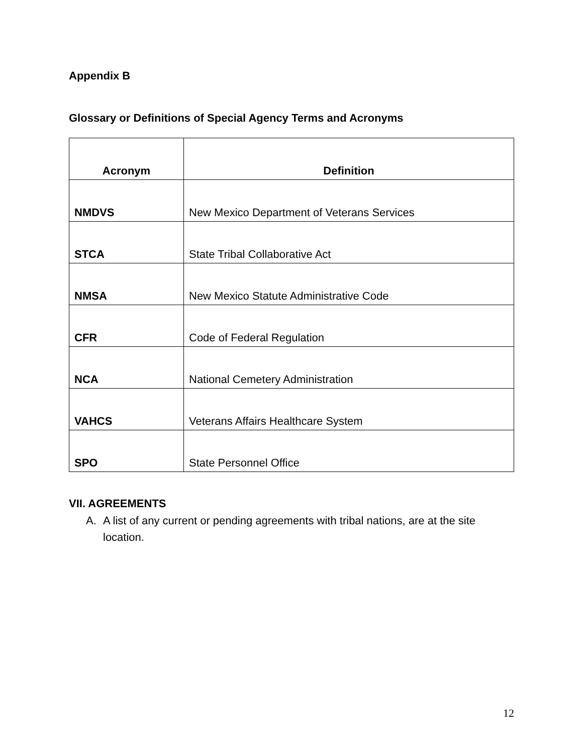Appendix B
Glossary or Definitions of Special Agency Terms and Acronyms
| Acronym | Definition |
| --- | --- |
| NMDVS | New Mexico Department of Veterans Services |
| STCA | State Tribal Collaborative Act |
| NMSA | New Mexico Statute Administrative Code |
| CFR | Code of Federal Regulation |
| NCA | National Cemetery Administration |
| VAHCS | Veterans Affairs Healthcare System |
| SPO | State Personnel Office |
VII. AGREEMENTS
A. A list of any current or pending agreements with tribal nations, are at the site location.
12